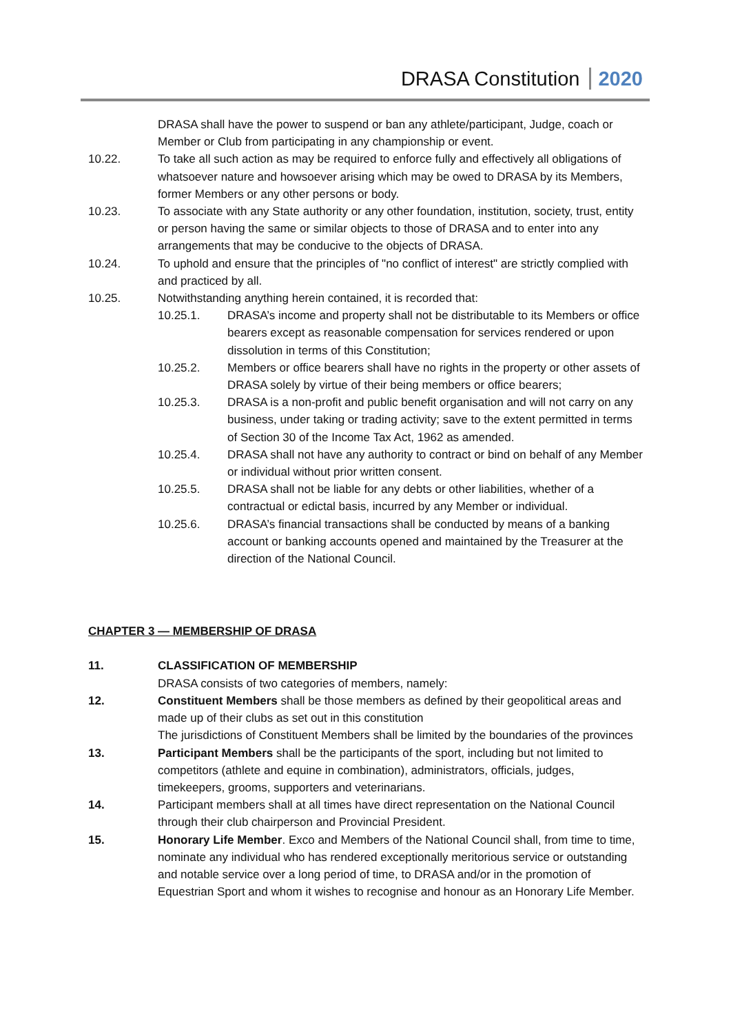DRASA Constitution 2020
DRASA shall have the power to suspend or ban any athlete/participant, Judge, coach or Member or Club from participating in any championship or event.
10.22. To take all such action as may be required to enforce fully and effectively all obligations of whatsoever nature and howsoever arising which may be owed to DRASA by its Members, former Members or any other persons or body.
10.23. To associate with any State authority or any other foundation, institution, society, trust, entity or person having the same or similar objects to those of DRASA and to enter into any arrangements that may be conducive to the objects of DRASA.
10.24. To uphold and ensure that the principles of "no conflict of interest" are strictly complied with and practiced by all.
10.25. Notwithstanding anything herein contained, it is recorded that:
10.25.1. DRASA’s income and property shall not be distributable to its Members or office bearers except as reasonable compensation for services rendered or upon dissolution in terms of this Constitution;
10.25.2. Members or office bearers shall have no rights in the property or other assets of DRASA solely by virtue of their being members or office bearers;
10.25.3. DRASA is a non-profit and public benefit organisation and will not carry on any business, under taking or trading activity; save to the extent permitted in terms of Section 30 of the Income Tax Act, 1962 as amended.
10.25.4. DRASA shall not have any authority to contract or bind on behalf of any Member or individual without prior written consent.
10.25.5. DRASA shall not be liable for any debts or other liabilities, whether of a contractual or edictal basis, incurred by any Member or individual.
10.25.6. DRASA’s financial transactions shall be conducted by means of a banking account or banking accounts opened and maintained by the Treasurer at the direction of the National Council.
CHAPTER 3 — MEMBERSHIP OF DRASA
11. CLASSIFICATION OF MEMBERSHIP
DRASA consists of two categories of members, namely:
12. Constituent Members shall be those members as defined by their geopolitical areas and made up of their clubs as set out in this constitution
The jurisdictions of Constituent Members shall be limited by the boundaries of the provinces
13. Participant Members shall be the participants of the sport, including but not limited to competitors (athlete and equine in combination), administrators, officials, judges, timekeepers, grooms, supporters and veterinarians.
14. Participant members shall at all times have direct representation on the National Council through their club chairperson and Provincial President.
15. Honorary Life Member. Exco and Members of the National Council shall, from time to time, nominate any individual who has rendered exceptionally meritorious service or outstanding and notable service over a long period of time, to DRASA and/or in the promotion of Equestrian Sport and whom it wishes to recognise and honour as an Honorary Life Member.